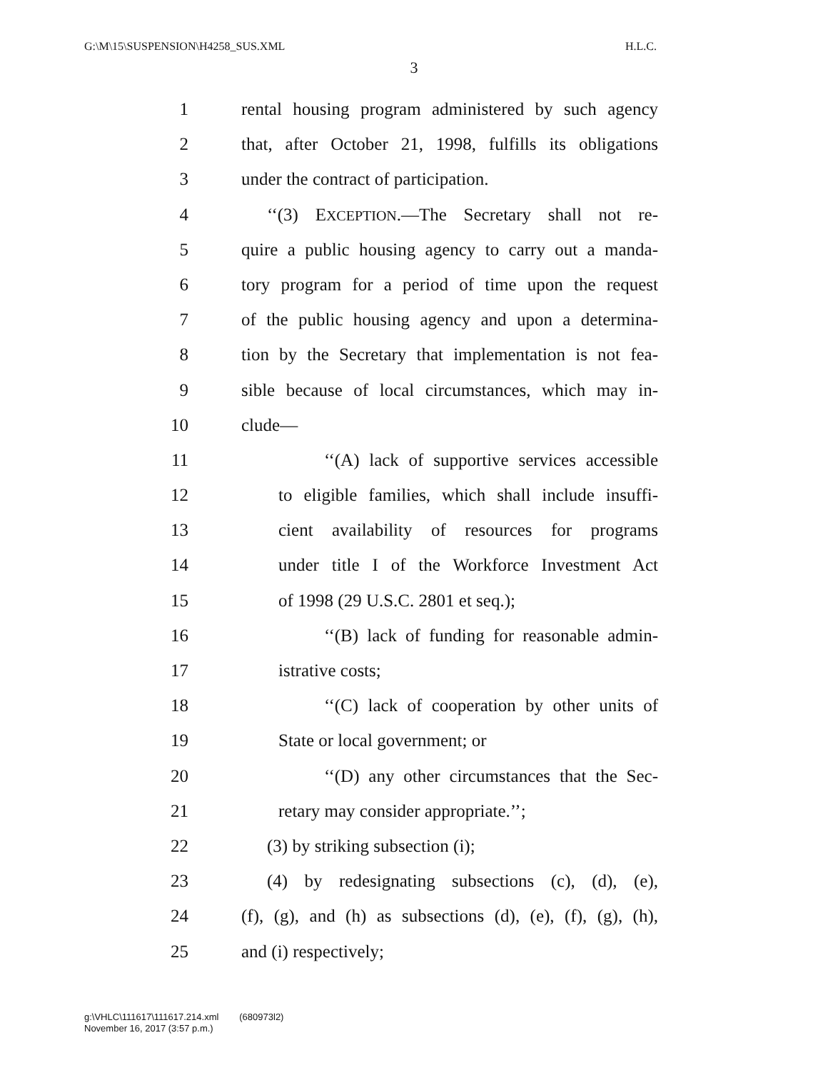G:\M\15\SUSPENSION\H4258_SUS.XML H.L.C.
3
1 rental housing program administered by such agency
2 that, after October 21, 1998, fulfills its obligations
3 under the contract of participation.
4 ‘‘(3) EXCEPTION.—The Secretary shall not re-
5 quire a public housing agency to carry out a manda-
6 tory program for a period of time upon the request
7 of the public housing agency and upon a determina-
8 tion by the Secretary that implementation is not fea-
9 sible because of local circumstances, which may in-
10 clude—
11 ‘‘(A) lack of supportive services accessible
12 to eligible families, which shall include insuffi-
13 cient availability of resources for programs
14 under title I of the Workforce Investment Act
15 of 1998 (29 U.S.C. 2801 et seq.);
16 ‘‘(B) lack of funding for reasonable admin-
17 istrative costs;
18 ‘‘(C) lack of cooperation by other units of
19 State or local government; or
20 ‘‘(D) any other circumstances that the Sec-
21 retary may consider appropriate.’’;
22 (3) by striking subsection (i);
23 (4) by redesignating subsections (c), (d), (e),
24 (f), (g), and (h) as subsections (d), (e), (f), (g), (h),
25 and (i) respectively;
g:\VHLC\111617\111617.214.xml (680973l2)
November 16, 2017 (3:57 p.m.)